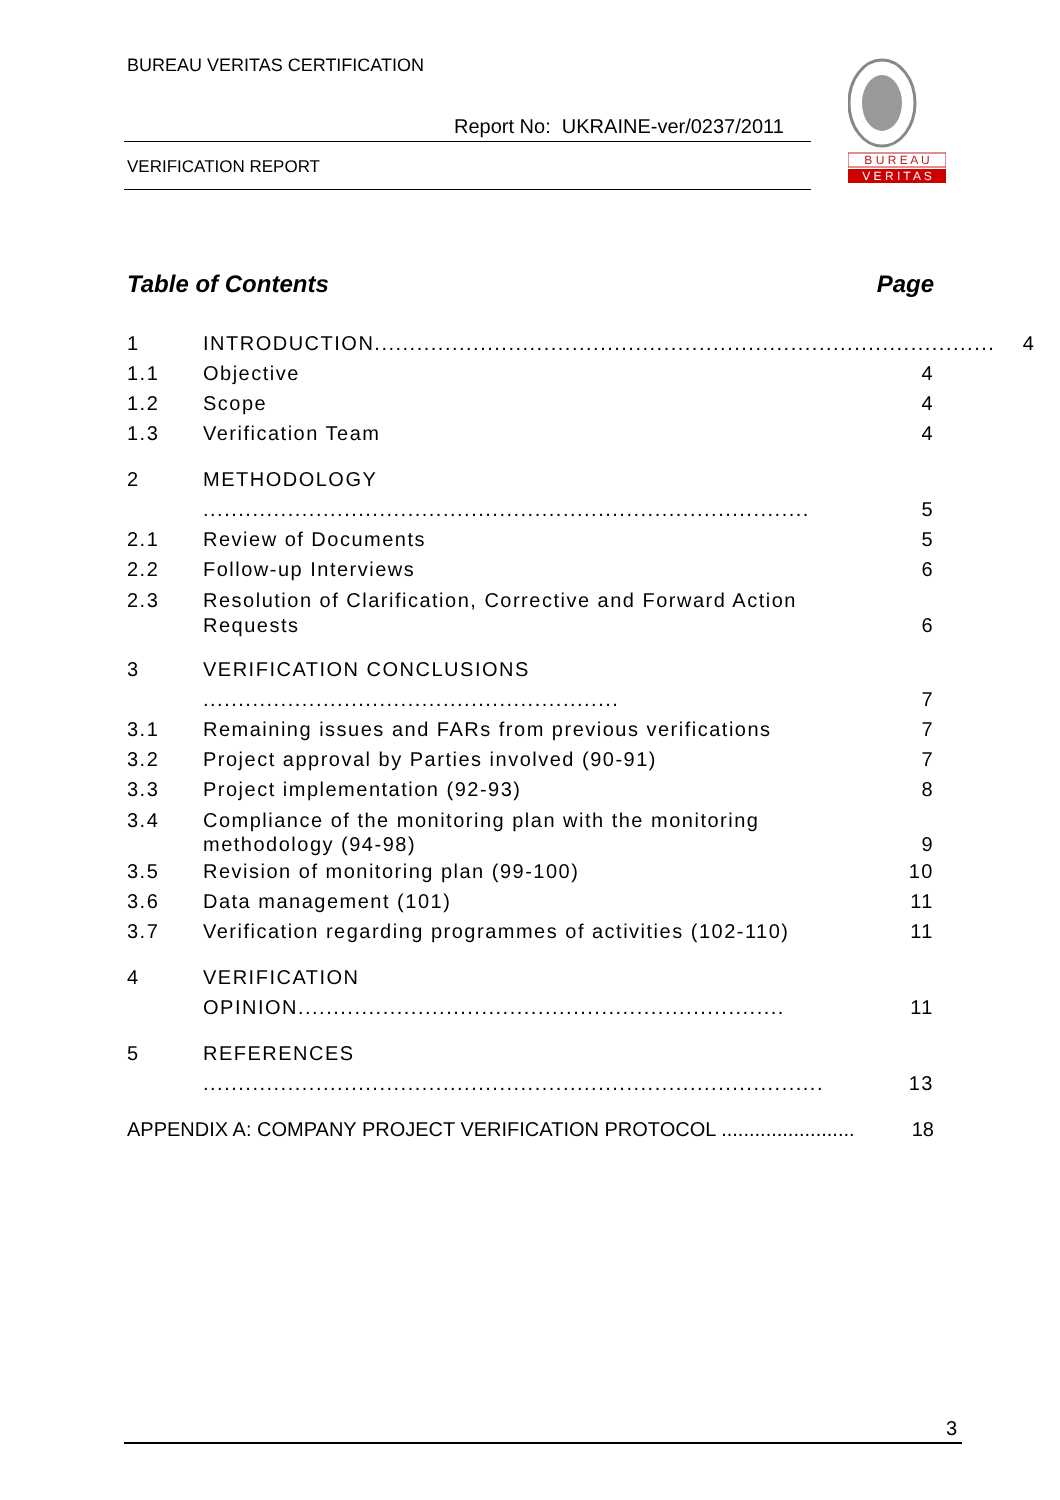BUREAU VERITAS CERTIFICATION
Report No: UKRAINE-ver/0237/2011
VERIFICATION REPORT
B U R E A U
V E R I T A S
Table of Contents Page
1 INTRODUCTION........................................................................................ 4
1.1 Objective 4
1.2 Scope 4
1.3 Verification Team 4
2 METHODOLOGY ...................................................................................... 5
2.1 Review of Documents 5
2.2 Follow-up Interviews 6
2.3 Resolution of Clarification, Corrective and Forward Action Requests 6
3 VERIFICATION CONCLUSIONS ........................................................... 7
3.1 Remaining issues and FARs from previous verifications 7
3.2 Project approval by Parties involved (90-91) 7
3.3 Project implementation (92-93) 8
3.4 Compliance of the monitoring plan with the monitoring methodology (94-98) 9
3.5 Revision of monitoring plan (99-100) 10
3.6 Data management (101) 11
3.7 Verification regarding programmes of activities (102-110) 11
4 VERIFICATION OPINION..................................................................... 11
5 REFERENCES ........................................................................................ 13
APPENDIX A: COMPANY PROJECT VERIFICATION PROTOCOL ........................ 18
3